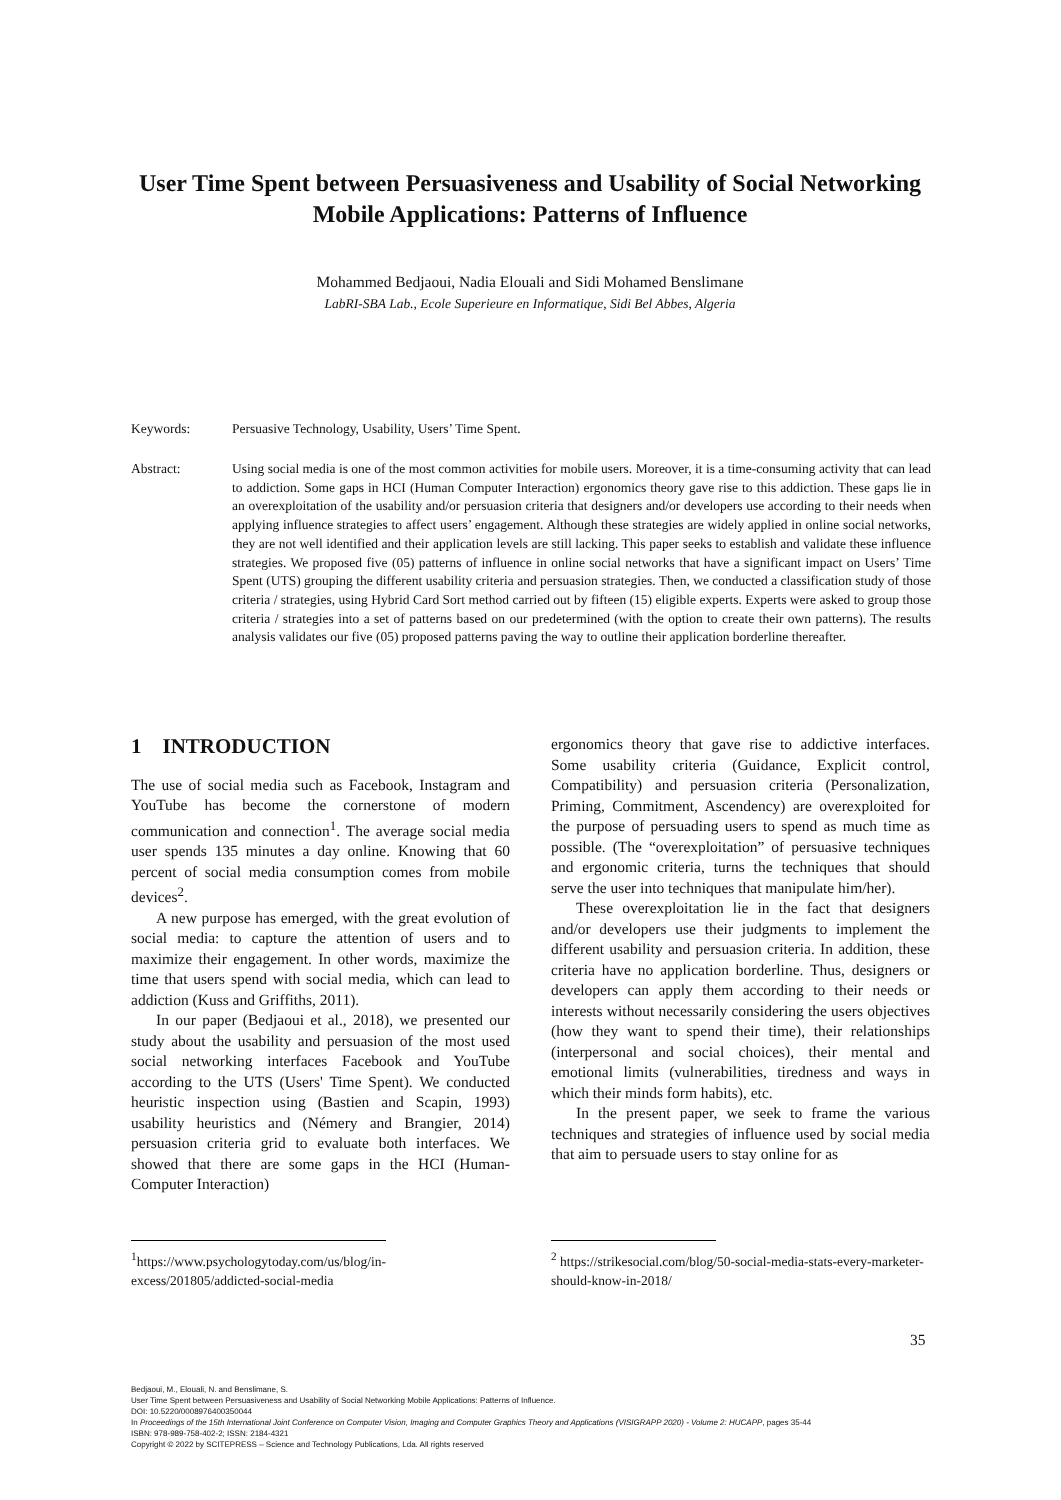User Time Spent between Persuasiveness and Usability of Social Networking Mobile Applications: Patterns of Influence
Mohammed Bedjaoui, Nadia Elouali and Sidi Mohamed Benslimane
LabRI-SBA Lab., Ecole Superieure en Informatique, Sidi Bel Abbes, Algeria
Keywords: Persuasive Technology, Usability, Users’ Time Spent.
Abstract: Using social media is one of the most common activities for mobile users. Moreover, it is a time-consuming activity that can lead to addiction. Some gaps in HCI (Human Computer Interaction) ergonomics theory gave rise to this addiction. These gaps lie in an overexploitation of the usability and/or persuasion criteria that designers and/or developers use according to their needs when applying influence strategies to affect users’ engagement. Although these strategies are widely applied in online social networks, they are not well identified and their application levels are still lacking. This paper seeks to establish and validate these influence strategies. We proposed five (05) patterns of influence in online social networks that have a significant impact on Users’ Time Spent (UTS) grouping the different usability criteria and persuasion strategies. Then, we conducted a classification study of those criteria / strategies, using Hybrid Card Sort method carried out by fifteen (15) eligible experts. Experts were asked to group those criteria / strategies into a set of patterns based on our predetermined (with the option to create their own patterns). The results analysis validates our five (05) proposed patterns paving the way to outline their application borderline thereafter.
1 INTRODUCTION
The use of social media such as Facebook, Instagram and YouTube has become the cornerstone of modern communication and connection<sup>1</sup>. The average social media user spends 135 minutes a day online. Knowing that 60 percent of social media consumption comes from mobile devices<sup>2</sup>.
A new purpose has emerged, with the great evolution of social media: to capture the attention of users and to maximize their engagement. In other words, maximize the time that users spend with social media, which can lead to addiction (Kuss and Griffiths, 2011).
In our paper (Bedjaoui et al., 2018), we presented our study about the usability and persuasion of the most used social networking interfaces Facebook and YouTube according to the UTS (Users' Time Spent). We conducted heuristic inspection using (Bastien and Scapin, 1993) usability heuristics and (Némery and Brangier, 2014) persuasion criteria grid to evaluate both interfaces. We showed that there are some gaps in the HCI (Human-Computer Interaction)
ergonomics theory that gave rise to addictive interfaces. Some usability criteria (Guidance, Explicit control, Compatibility) and persuasion criteria (Personalization, Priming, Commitment, Ascendency) are overexploited for the purpose of persuading users to spend as much time as possible. (The “overexploitation” of persuasive techniques and ergonomic criteria, turns the techniques that should serve the user into techniques that manipulate him/her).
These overexploitation lie in the fact that designers and/or developers use their judgments to implement the different usability and persuasion criteria. In addition, these criteria have no application borderline. Thus, designers or developers can apply them according to their needs or interests without necessarily considering the users objectives (how they want to spend their time), their relationships (interpersonal and social choices), their mental and emotional limits (vulnerabilities, tiredness and ways in which their minds form habits), etc.
In the present paper, we seek to frame the various techniques and strategies of influence used by social media that aim to persuade users to stay online for as
<sup>1</sup> https://www.psychologytoday.com/us/blog/in-excess/201805/addicted-social-media
<sup>2</sup> https://strikesocial.com/blog/50-social-media-stats-every-marketer-should-know-in-2018/
35
Bedjaoui, M., Elouali, N. and Benslimane, S.
User Time Spent between Persuasiveness and Usability of Social Networking Mobile Applications: Patterns of Influence.
DOI: 10.5220/0008976400350044
In Proceedings of the 15th International Joint Conference on Computer Vision, Imaging and Computer Graphics Theory and Applications (VISIGRAPP 2020) - Volume 2: HUCAPP, pages 35-44
ISBN: 978-989-758-402-2; ISSN: 2184-4321
Copyright © 2022 by SCITEPRESS – Science and Technology Publications, Lda. All rights reserved